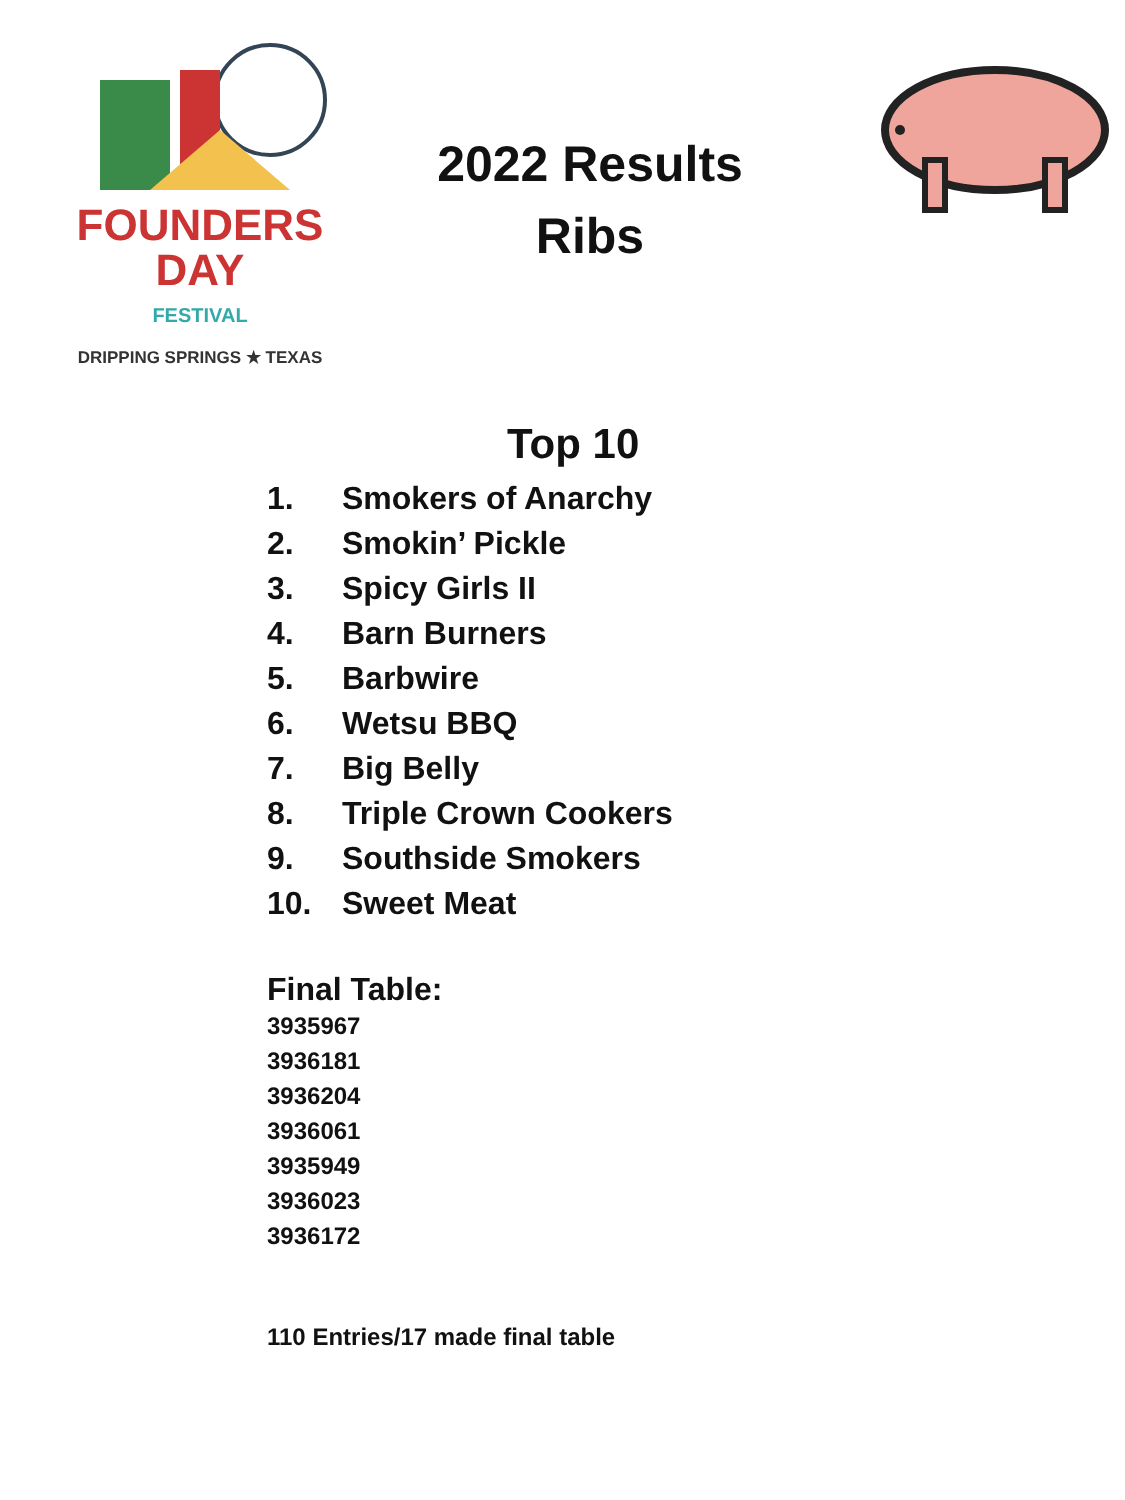FOUNDERS
DAY
FESTIVAL
DRIPPING SPRINGS ★ TEXAS
2022 Results
Ribs
Top 10
1. Smokers of Anarchy
2. Smokin’ Pickle
3. Spicy Girls II
4. Barn Burners
5. Barbwire
6. Wetsu BBQ
7. Big Belly
8. Triple Crown Cookers
9. Southside Smokers
10. Sweet Meat
Final Table:
3935967
3936181
3936204
3936061
3935949
3936023
3936172
110 Entries/17 made final table